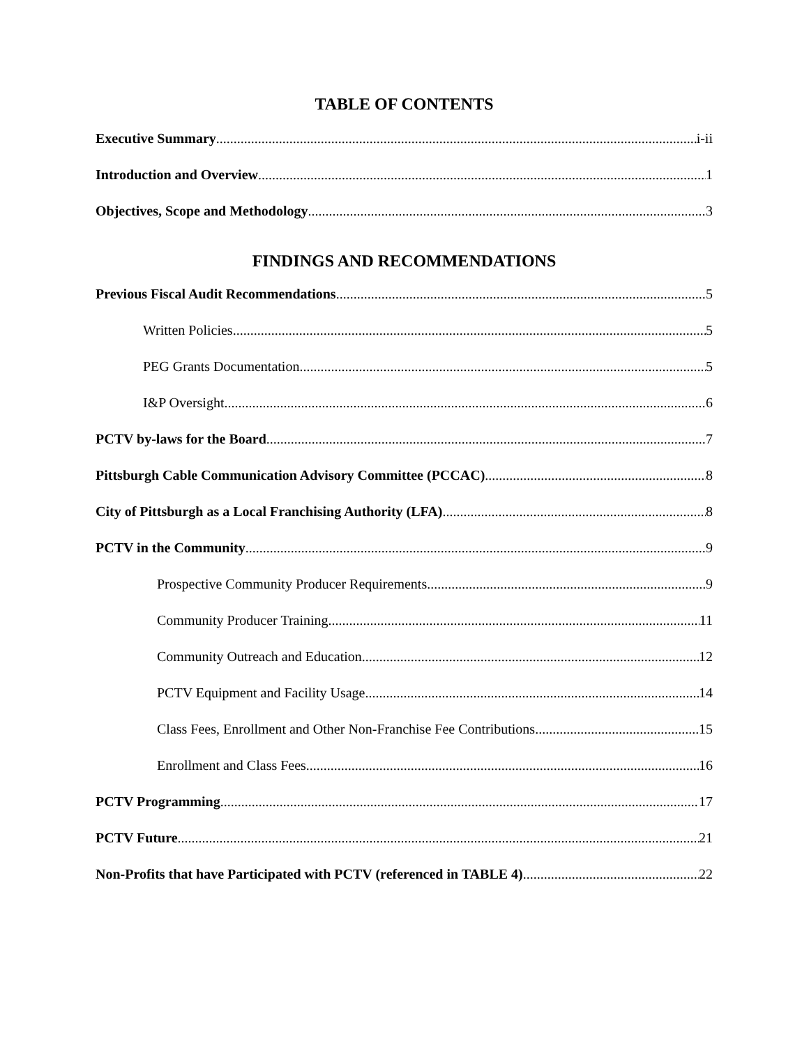TABLE OF CONTENTS
Executive Summary i-ii
Introduction and Overview 1
Objectives, Scope and Methodology 3
FINDINGS AND RECOMMENDATIONS
Previous Fiscal Audit Recommendations 5
Written Policies 5
PEG Grants Documentation 5
I&P Oversight 6
PCTV by-laws for the Board 7
Pittsburgh Cable Communication Advisory Committee (PCCAC) 8
City of Pittsburgh as a Local Franchising Authority (LFA) 8
PCTV in the Community 9
Prospective Community Producer Requirements 9
Community Producer Training 11
Community Outreach and Education 12
PCTV Equipment and Facility Usage 14
Class Fees, Enrollment and Other Non-Franchise Fee Contributions 15
Enrollment and Class Fees 16
PCTV Programming 17
PCTV Future 21
Non-Profits that have Participated with PCTV (referenced in TABLE 4) 22